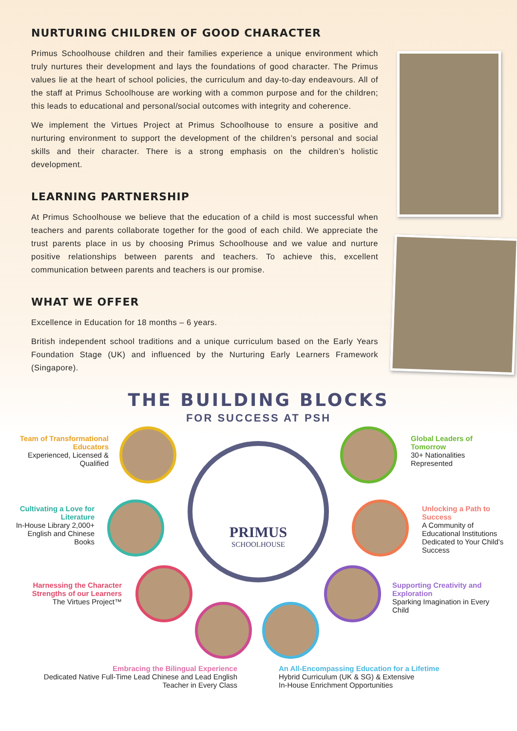NURTURING CHILDREN OF GOOD CHARACTER
Primus Schoolhouse children and their families experience a unique environment which truly nurtures their development and lays the foundations of good character. The Primus values lie at the heart of school policies, the curriculum and day-to-day endeavours. All of the staff at Primus Schoolhouse are working with a common purpose and for the children; this leads to educational and personal/social outcomes with integrity and coherence.
We implement the Virtues Project at Primus Schoolhouse to ensure a positive and nurturing environment to support the development of the children’s personal and social skills and their character. There is a strong emphasis on the children’s holistic development.
LEARNING PARTNERSHIP
At Primus Schoolhouse we believe that the education of a child is most successful when teachers and parents collaborate together for the good of each child. We appreciate the trust parents place in us by choosing Primus Schoolhouse and we value and nurture positive relationships between parents and teachers. To achieve this, excellent communication between parents and teachers is our promise.
WHAT WE OFFER
Excellence in Education for 18 months – 6 years.
British independent school traditions and a unique curriculum based on the Early Years Foundation Stage (UK) and influenced by the Nurturing Early Learners Framework (Singapore).
THE BUILDING BLOCKS
FOR SUCCESS AT PSH
PRIMUS
SCHOOLHOUSE
Team of Transformational Educators
Experienced, Licensed & Qualified
Cultivating a Love for Literature
In-House Library 2,000+ English and Chinese Books
Harnessing the Character Strengths of our Learners
The Virtues Project™
Embracing the Bilingual Experience
Dedicated Native Full-Time Lead Chinese and Lead English Teacher in Every Class
An All-Encompassing Education for a Lifetime
Hybrid Curriculum (UK & SG) & Extensive
In-House Enrichment Opportunities
Supporting Creativity and Exploration
Sparking Imagination in Every Child
Unlocking a Path to Success
A Community of Educational Institutions Dedicated to Your Child’s Success
Global Leaders of Tomorrow
30+ Nationalities Represented